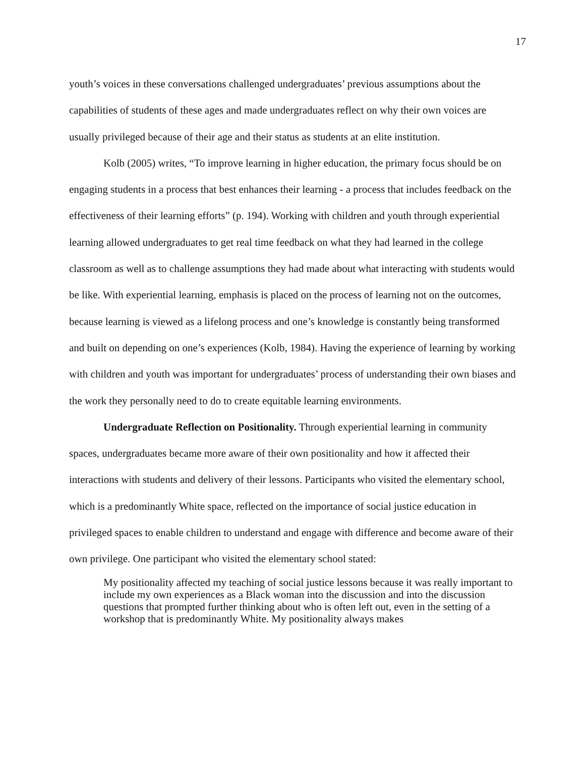17
youth’s voices in these conversations challenged undergraduates’ previous assumptions about the capabilities of students of these ages and made undergraduates reflect on why their own voices are usually privileged because of their age and their status as students at an elite institution.
Kolb (2005) writes, “To improve learning in higher education, the primary focus should be on engaging students in a process that best enhances their learning - a process that includes feedback on the effectiveness of their learning efforts” (p. 194). Working with children and youth through experiential learning allowed undergraduates to get real time feedback on what they had learned in the college classroom as well as to challenge assumptions they had made about what interacting with students would be like. With experiential learning, emphasis is placed on the process of learning not on the outcomes, because learning is viewed as a lifelong process and one’s knowledge is constantly being transformed and built on depending on one’s experiences (Kolb, 1984). Having the experience of learning by working with children and youth was important for undergraduates’ process of understanding their own biases and the work they personally need to do to create equitable learning environments.
Undergraduate Reflection on Positionality. Through experiential learning in community spaces, undergraduates became more aware of their own positionality and how it affected their interactions with students and delivery of their lessons. Participants who visited the elementary school, which is a predominantly White space, reflected on the importance of social justice education in privileged spaces to enable children to understand and engage with difference and become aware of their own privilege. One participant who visited the elementary school stated:
My positionality affected my teaching of social justice lessons because it was really important to include my own experiences as a Black woman into the discussion and into the discussion questions that prompted further thinking about who is often left out, even in the setting of a workshop that is predominantly White. My positionality always makes